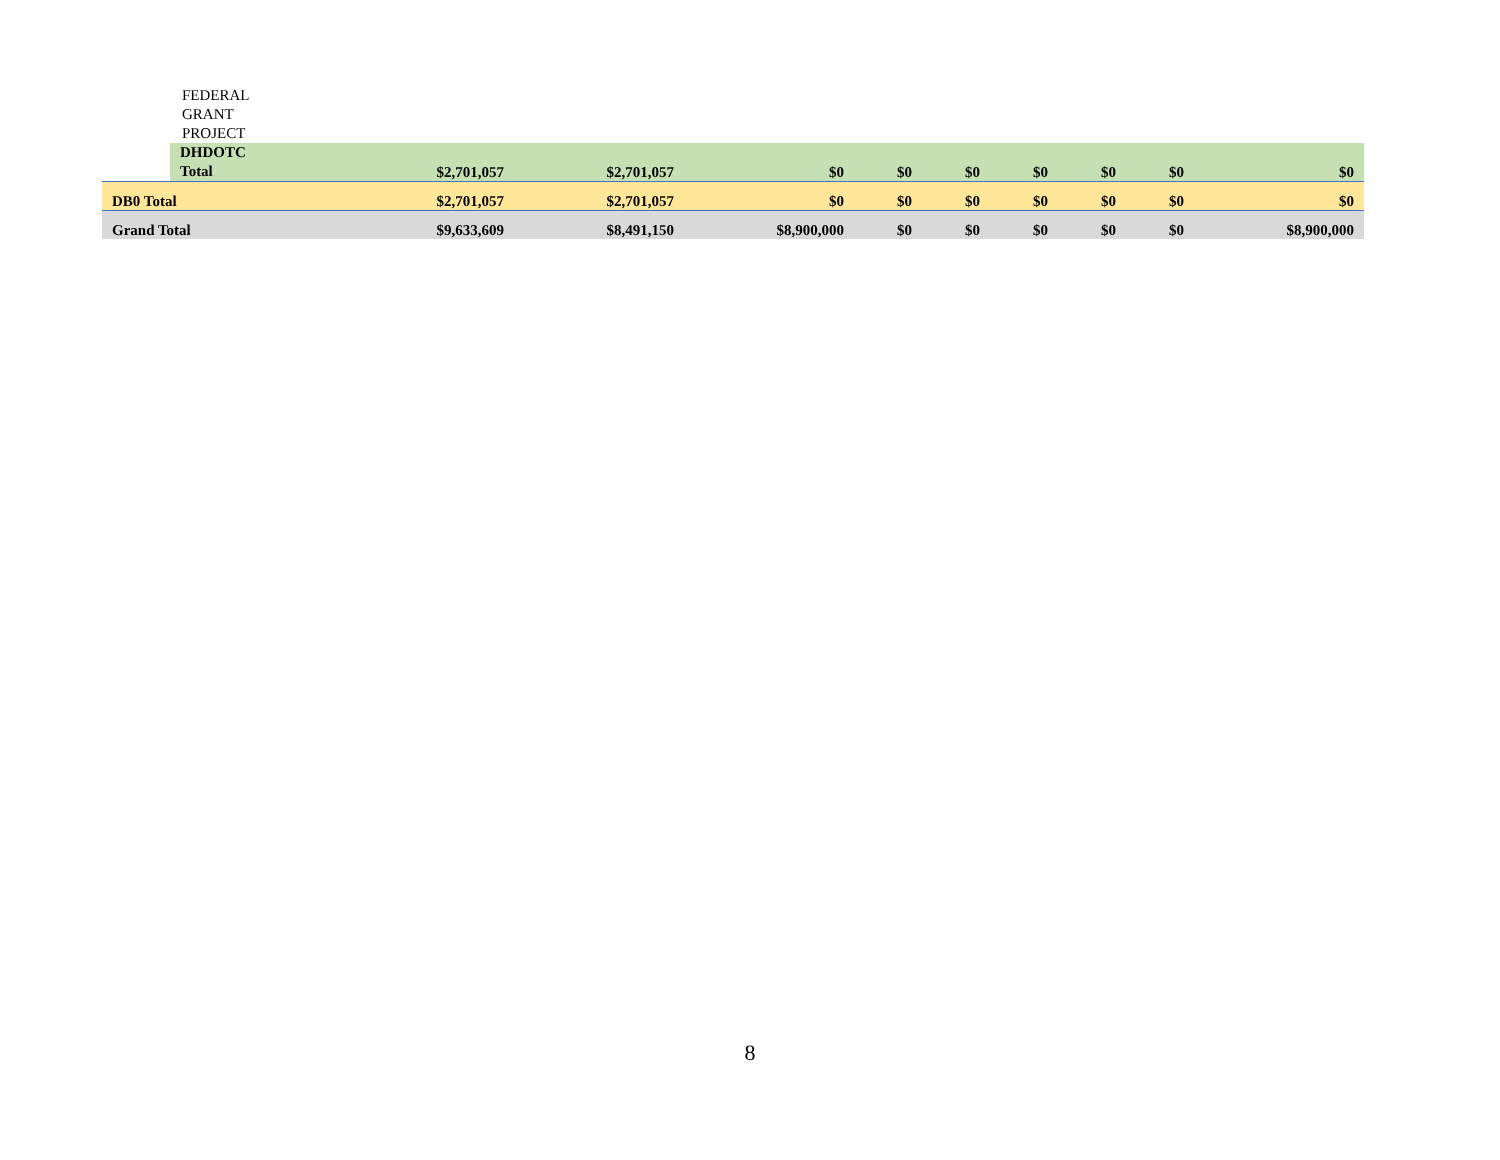| | | FEDERAL GRANT PROJECT | | | | | | | | | |
| | DHDOTC Total | | $2,701,057 | $2,701,057 | $0 | $0 | $0 | $0 | $0 | $0 | $0 |
| DB0 Total | | | $2,701,057 | $2,701,057 | $0 | $0 | $0 | $0 | $0 | $0 | $0 |
| Grand Total | | | $9,633,609 | $8,491,150 | $8,900,000 | $0 | $0 | $0 | $0 | $0 | $8,900,000 |
8